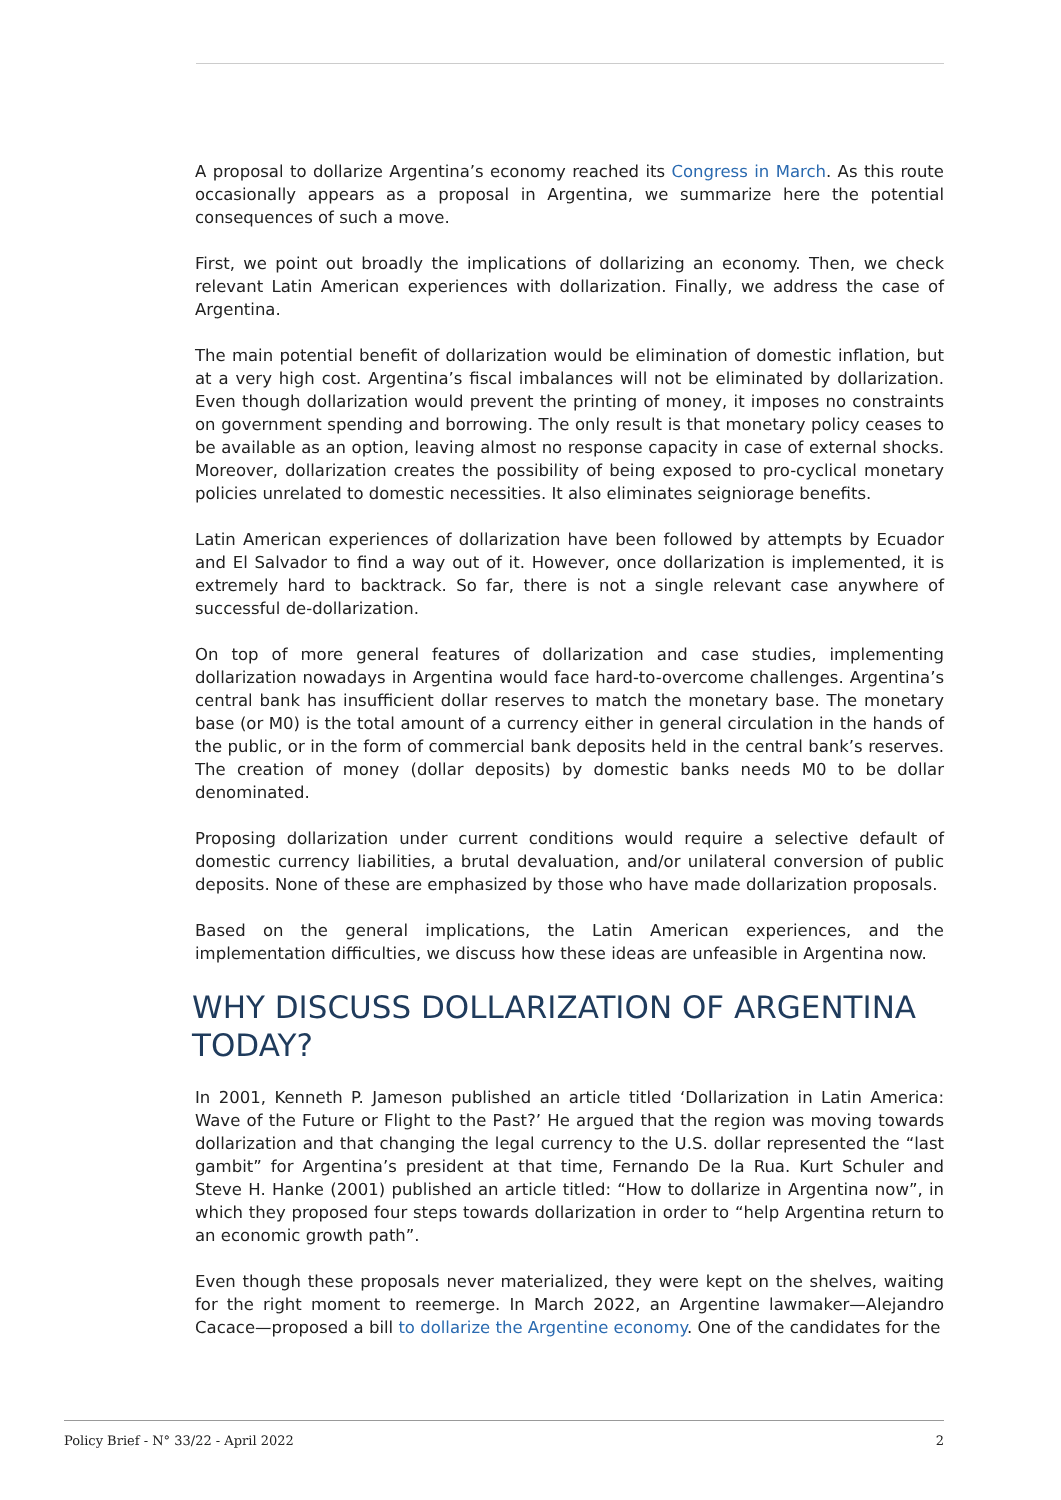A proposal to dollarize Argentina’s economy reached its Congress in March. As this route occasionally appears as a proposal in Argentina, we summarize here the potential consequences of such a move.
First, we point out broadly the implications of dollarizing an economy. Then, we check relevant Latin American experiences with dollarization. Finally, we address the case of Argentina.
The main potential benefit of dollarization would be elimination of domestic inflation, but at a very high cost. Argentina’s fiscal imbalances will not be eliminated by dollarization. Even though dollarization would prevent the printing of money, it imposes no constraints on government spending and borrowing. The only result is that monetary policy ceases to be available as an option, leaving almost no response capacity in case of external shocks. Moreover, dollarization creates the possibility of being exposed to pro-cyclical monetary policies unrelated to domestic necessities. It also eliminates seigniorage benefits.
Latin American experiences of dollarization have been followed by attempts by Ecuador and El Salvador to find a way out of it. However, once dollarization is implemented, it is extremely hard to backtrack. So far, there is not a single relevant case anywhere of successful de-dollarization.
On top of more general features of dollarization and case studies, implementing dollarization nowadays in Argentina would face hard-to-overcome challenges. Argentina’s central bank has insufficient dollar reserves to match the monetary base. The monetary base (or M0) is the total amount of a currency either in general circulation in the hands of the public, or in the form of commercial bank deposits held in the central bank’s reserves. The creation of money (dollar deposits) by domestic banks needs M0 to be dollar denominated.
Proposing dollarization under current conditions would require a selective default of domestic currency liabilities, a brutal devaluation, and/or unilateral conversion of public deposits. None of these are emphasized by those who have made dollarization proposals.
Based on the general implications, the Latin American experiences, and the implementation difficulties, we discuss how these ideas are unfeasible in Argentina now.
WHY DISCUSS DOLLARIZATION OF ARGENTINA TODAY?
In 2001, Kenneth P. Jameson published an article titled ‘Dollarization in Latin America: Wave of the Future or Flight to the Past?’ He argued that the region was moving towards dollarization and that changing the legal currency to the U.S. dollar represented the “last gambit” for Argentina’s president at that time, Fernando De la Rua. Kurt Schuler and Steve H. Hanke (2001) published an article titled: “How to dollarize in Argentina now”, in which they proposed four steps towards dollarization in order to “help Argentina return to an economic growth path”.
Even though these proposals never materialized, they were kept on the shelves, waiting for the right moment to reemerge. In March 2022, an Argentine lawmaker—Alejandro Cacace—proposed a bill to dollarize the Argentine economy. One of the candidates for the
Policy Brief - N° 33/22 - April 2022 2